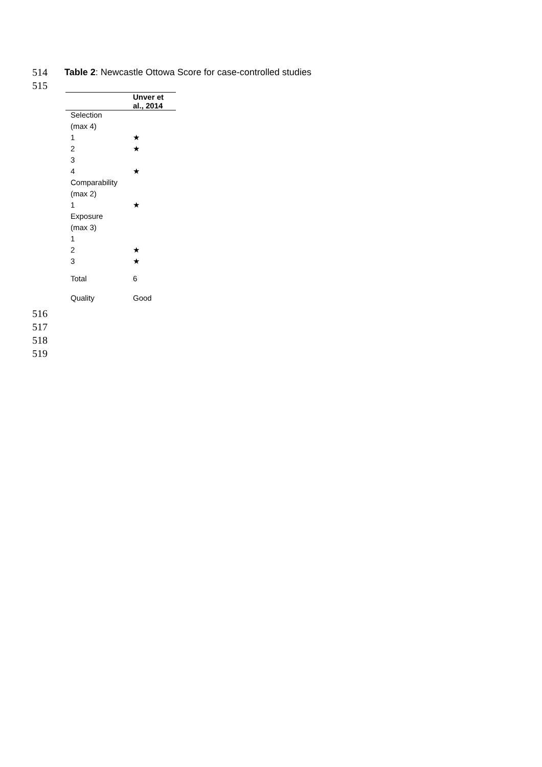514 Table 2: Newcastle Ottowa Score for case-controlled studies
515
| | Unver et al., 2014 |
| --- | --- |
| Selection | |
| (max 4) | |
| 1 | ★ |
| 2 | ★ |
| 3 | |
| 4 | ★ |
| Comparability | |
| (max 2) | |
| 1 | ★ |
| Exposure | |
| (max 3) | |
| 1 | |
| 2 | ★ |
| 3 | ★ |
| Total | 6 |
| Quality | Good |
516
517
518
519